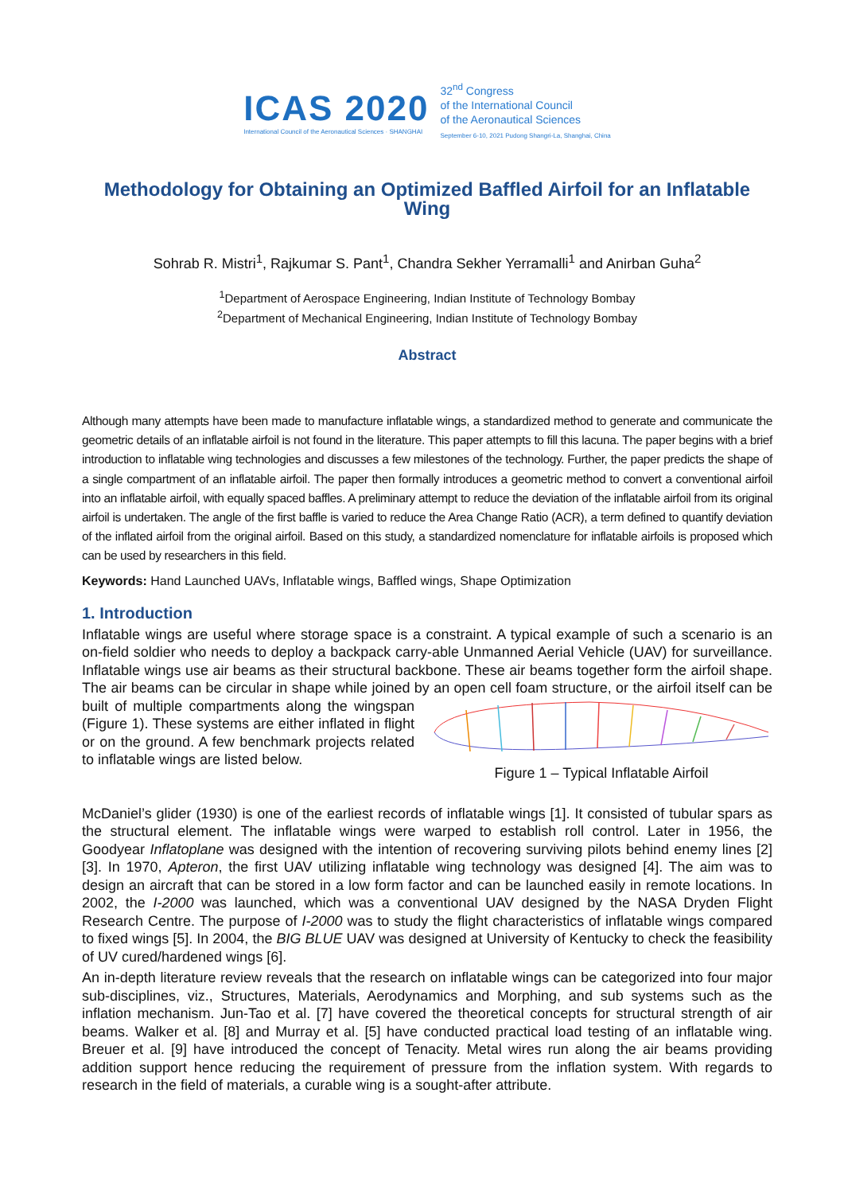ICAS 2020
International Council of the Aeronautical Sciences · SHANGHAI
32<sup>nd</sup> Congress
of the International Council
of the Aeronautical Sciences
September 6-10, 2021 Pudong Shangri-La, Shanghai, China
Methodology for Obtaining an Optimized Baffled Airfoil for an Inflatable Wing
Sohrab R. Mistri<sup>1</sup>, Rajkumar S. Pant<sup>1</sup>, Chandra Sekher Yerramalli<sup>1</sup> and Anirban Guha<sup>2</sup>
<sup>1</sup> Department of Aerospace Engineering, Indian Institute of Technology Bombay
<sup>2</sup> Department of Mechanical Engineering, Indian Institute of Technology Bombay
Abstract
Although many attempts have been made to manufacture inflatable wings, a standardized method to generate and communicate the geometric details of an inflatable airfoil is not found in the literature. This paper attempts to fill this lacuna. The paper begins with a brief introduction to inflatable wing technologies and discusses a few milestones of the technology. Further, the paper predicts the shape of a single compartment of an inflatable airfoil. The paper then formally introduces a geometric method to convert a conventional airfoil into an inflatable airfoil, with equally spaced baffles. A preliminary attempt to reduce the deviation of the inflatable airfoil from its original airfoil is undertaken. The angle of the first baffle is varied to reduce the Area Change Ratio (ACR), a term defined to quantify deviation of the inflated airfoil from the original airfoil. Based on this study, a standardized nomenclature for inflatable airfoils is proposed which can be used by researchers in this field.
Keywords: Hand Launched UAVs, Inflatable wings, Baffled wings, Shape Optimization
1. Introduction
Inflatable wings are useful where storage space is a constraint. A typical example of such a scenario is an on-field soldier who needs to deploy a backpack carry-able Unmanned Aerial Vehicle (UAV) for surveillance. Inflatable wings use air beams as their structural backbone. These air beams together form the airfoil shape. The air beams can be circular in shape while joined by an open cell foam
Figure 1 – Typical Inflatable Airfoil structure, or the airfoil itself can be built of multiple compartments along the wingspan (Figure 1). These systems are either inflated in flight or on the ground. A few benchmark projects related to inflatable wings are listed below.
McDaniel’s glider (1930) is one of the earliest records of inflatable wings [1]. It consisted of tubular spars as the structural element. The inflatable wings were warped to establish roll control. Later in 1956, the Goodyear Inflatoplane was designed with the intention of recovering surviving pilots behind enemy lines [2] [3]. In 1970, Apteron, the first UAV utilizing inflatable wing technology was designed [4]. The aim was to design an aircraft that can be stored in a low form factor and can be launched easily in remote locations. In 2002, the I-2000 was launched, which was a conventional UAV designed by the NASA Dryden Flight Research Centre. The purpose of I-2000 was to study the flight characteristics of inflatable wings compared to fixed wings [5]. In 2004, the BIG BLUE UAV was designed at University of Kentucky to check the feasibility of UV cured/hardened wings [6].
An in-depth literature review reveals that the research on inflatable wings can be categorized into four major sub-disciplines, viz., Structures, Materials, Aerodynamics and Morphing, and sub systems such as the inflation mechanism. Jun-Tao et al. [7] have covered the theoretical concepts for structural strength of air beams. Walker et al. [8] and Murray et al. [5] have conducted practical load testing of an inflatable wing. Breuer et al. [9] have introduced the concept of Tenacity. Metal wires run along the air beams providing addition support hence reducing the requirement of pressure from the inflation system. With regards to research in the field of materials, a curable wing is a sought-after attribute.